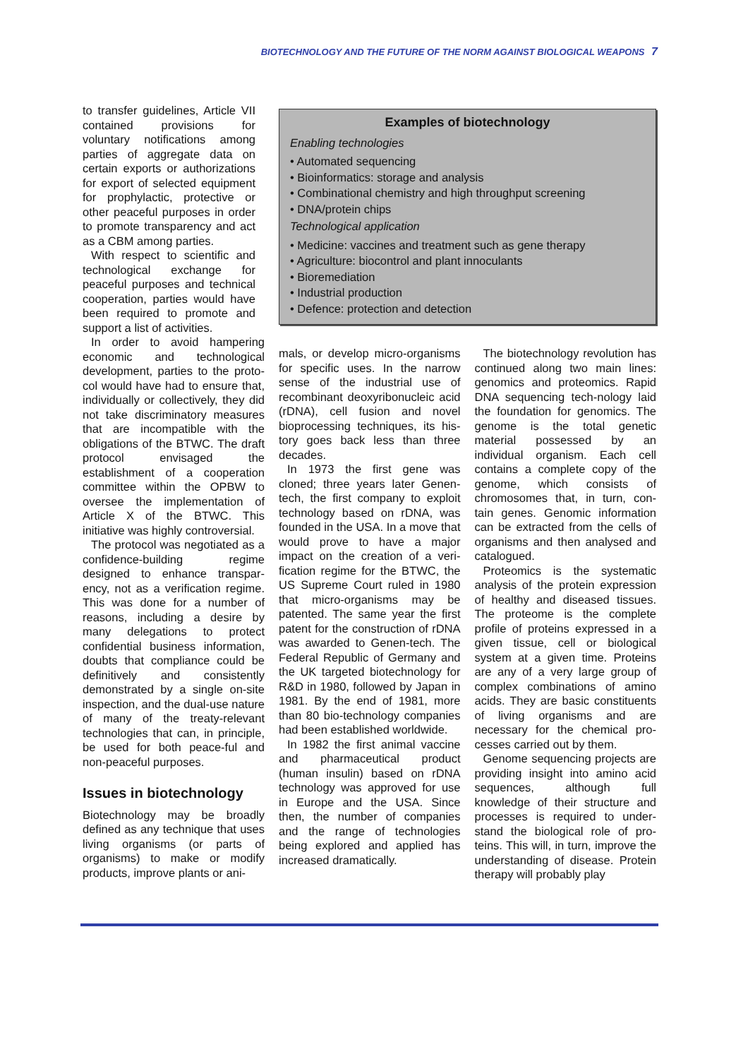BIOTECHNOLOGY AND THE FUTURE OF THE NORM AGAINST BIOLOGICAL WEAPONS 7
to transfer guidelines, Article VII contained provisions for voluntary notifications among parties of aggregate data on certain exports or authorizations for export of selected equipment for prophylactic, protective or other peaceful purposes in order to promote transparency and act as a CBM among parties.
With respect to scientific and technological exchange for peaceful purposes and technical cooperation, parties would have been required to promote and support a list of activities.
In order to avoid hampering economic and technological development, parties to the proto-col would have had to ensure that, individually or collectively, they did not take discriminatory measures that are incompatible with the obligations of the BTWC. The draft protocol envisaged the establishment of a cooperation committee within the OPBW to oversee the implementation of Article X of the BTWC. This initiative was highly controversial.
The protocol was negotiated as a confidence-building regime designed to enhance transpar-ency, not as a verification regime. This was done for a number of reasons, including a desire by many delegations to protect confidential business information, doubts that compliance could be definitively and consistently demonstrated by a single on-site inspection, and the dual-use nature of many of the treaty-relevant technologies that can, in principle, be used for both peace-ful and non-peaceful purposes.
Issues in biotechnology
Biotechnology may be broadly defined as any technique that uses living organisms (or parts of organisms) to make or modify products, improve plants or ani-
Examples of biotechnology
Enabling technologies
• Automated sequencing
• Bioinformatics: storage and analysis
• Combinational chemistry and high throughput screening
• DNA/protein chips
Technological application
• Medicine: vaccines and treatment such as gene therapy
• Agriculture: biocontrol and plant innoculants
• Bioremediation
• Industrial production
• Defence: protection and detection
mals, or develop micro-organisms for specific uses. In the narrow sense of the industrial use of recombinant deoxyribonucleic acid (rDNA), cell fusion and novel bioprocessing techniques, its his-tory goes back less than three decades.
In 1973 the first gene was cloned; three years later Genen-tech, the first company to exploit technology based on rDNA, was founded in the USA. In a move that would prove to have a major impact on the creation of a veri-fication regime for the BTWC, the US Supreme Court ruled in 1980 that micro-organisms may be patented. The same year the first patent for the construction of rDNA was awarded to Genen-tech. The Federal Republic of Germany and the UK targeted biotechnology for R&D in 1980, followed by Japan in 1981. By the end of 1981, more than 80 bio-technology companies had been established worldwide.
In 1982 the first animal vaccine and pharmaceutical product (human insulin) based on rDNA technology was approved for use in Europe and the USA. Since then, the number of companies and the range of technologies being explored and applied has increased dramatically.
The biotechnology revolution has continued along two main lines: genomics and proteomics. Rapid DNA sequencing tech-nology laid the foundation for genomics. The genome is the total genetic material possessed by an individual organism. Each cell contains a complete copy of the genome, which consists of chromosomes that, in turn, con-tain genes. Genomic information can be extracted from the cells of organisms and then analysed and catalogued.
Proteomics is the systematic analysis of the protein expression of healthy and diseased tissues. The proteome is the complete profile of proteins expressed in a given tissue, cell or biological system at a given time. Proteins are any of a very large group of complex combinations of amino acids. They are basic constituents of living organisms and are necessary for the chemical pro-cesses carried out by them.
Genome sequencing projects are providing insight into amino acid sequences, although full knowledge of their structure and processes is required to under-stand the biological role of pro-teins. This will, in turn, improve the understanding of disease. Protein therapy will probably play